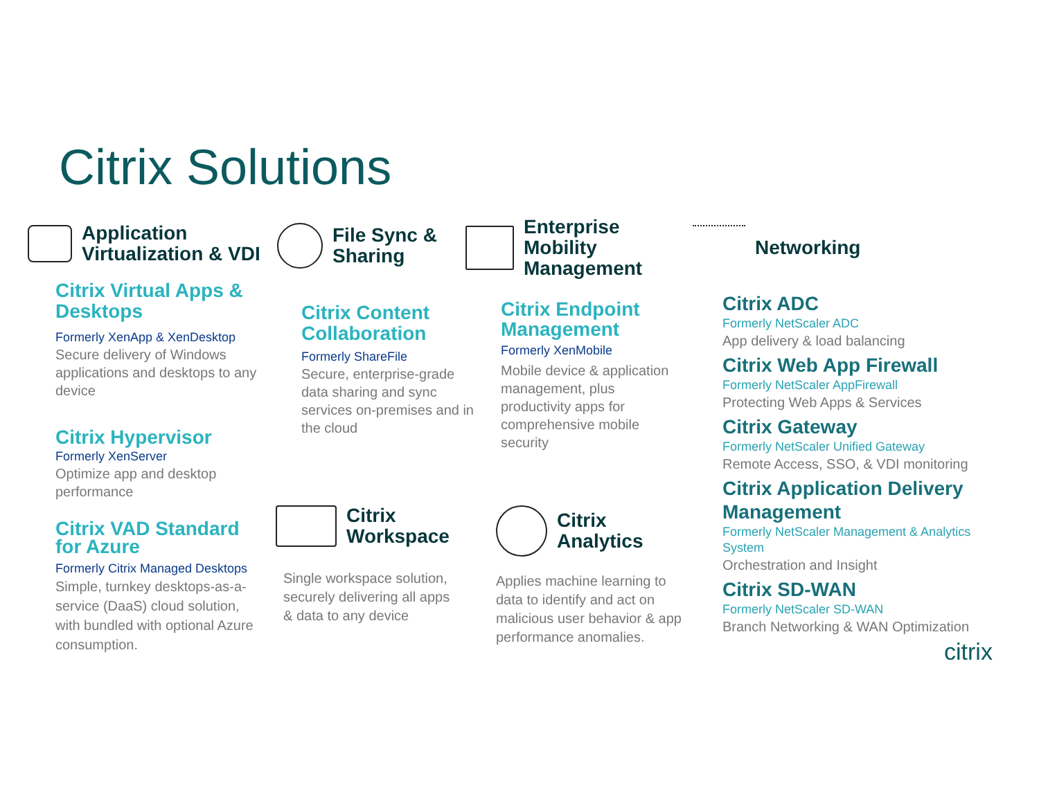Citrix Solutions
Application
Virtualization & VDI
Citrix Virtual Apps & Desktops
Formerly XenApp & XenDesktop
Secure delivery of Windows applications and desktops to any device
Citrix Hypervisor
Formerly XenServer
Optimize app and desktop performance
Citrix VAD Standard for Azure
Formerly Citrix Managed Desktops
Simple, turnkey desktops-as-a-service (DaaS) cloud solution, with bundled with optional Azure consumption.
File Sync &
Sharing
Citrix Content Collaboration
Formerly ShareFile
Secure, enterprise-grade data sharing and sync services on-premises and in the cloud
Citrix
Workspace
Single workspace solution, securely delivering all apps & data to any device
Enterprise
Mobility
Management
Citrix Endpoint Management
Formerly XenMobile
Mobile device & application management, plus productivity apps for comprehensive mobile security
Citrix
Analytics
Applies machine learning to data to identify and act on malicious user behavior & app performance anomalies.
Networking
Citrix ADC
Formerly NetScaler ADC
App delivery & load balancing
Citrix Web App Firewall
Formerly NetScaler AppFirewall
Protecting Web Apps & Services
Citrix Gateway
Formerly NetScaler Unified Gateway
Remote Access, SSO, & VDI monitoring
Citrix Application Delivery Management
Formerly NetScaler Management & Analytics System
Orchestration and Insight
Citrix SD-WAN
Formerly NetScaler SD-WAN
Branch Networking & WAN Optimization
citrix